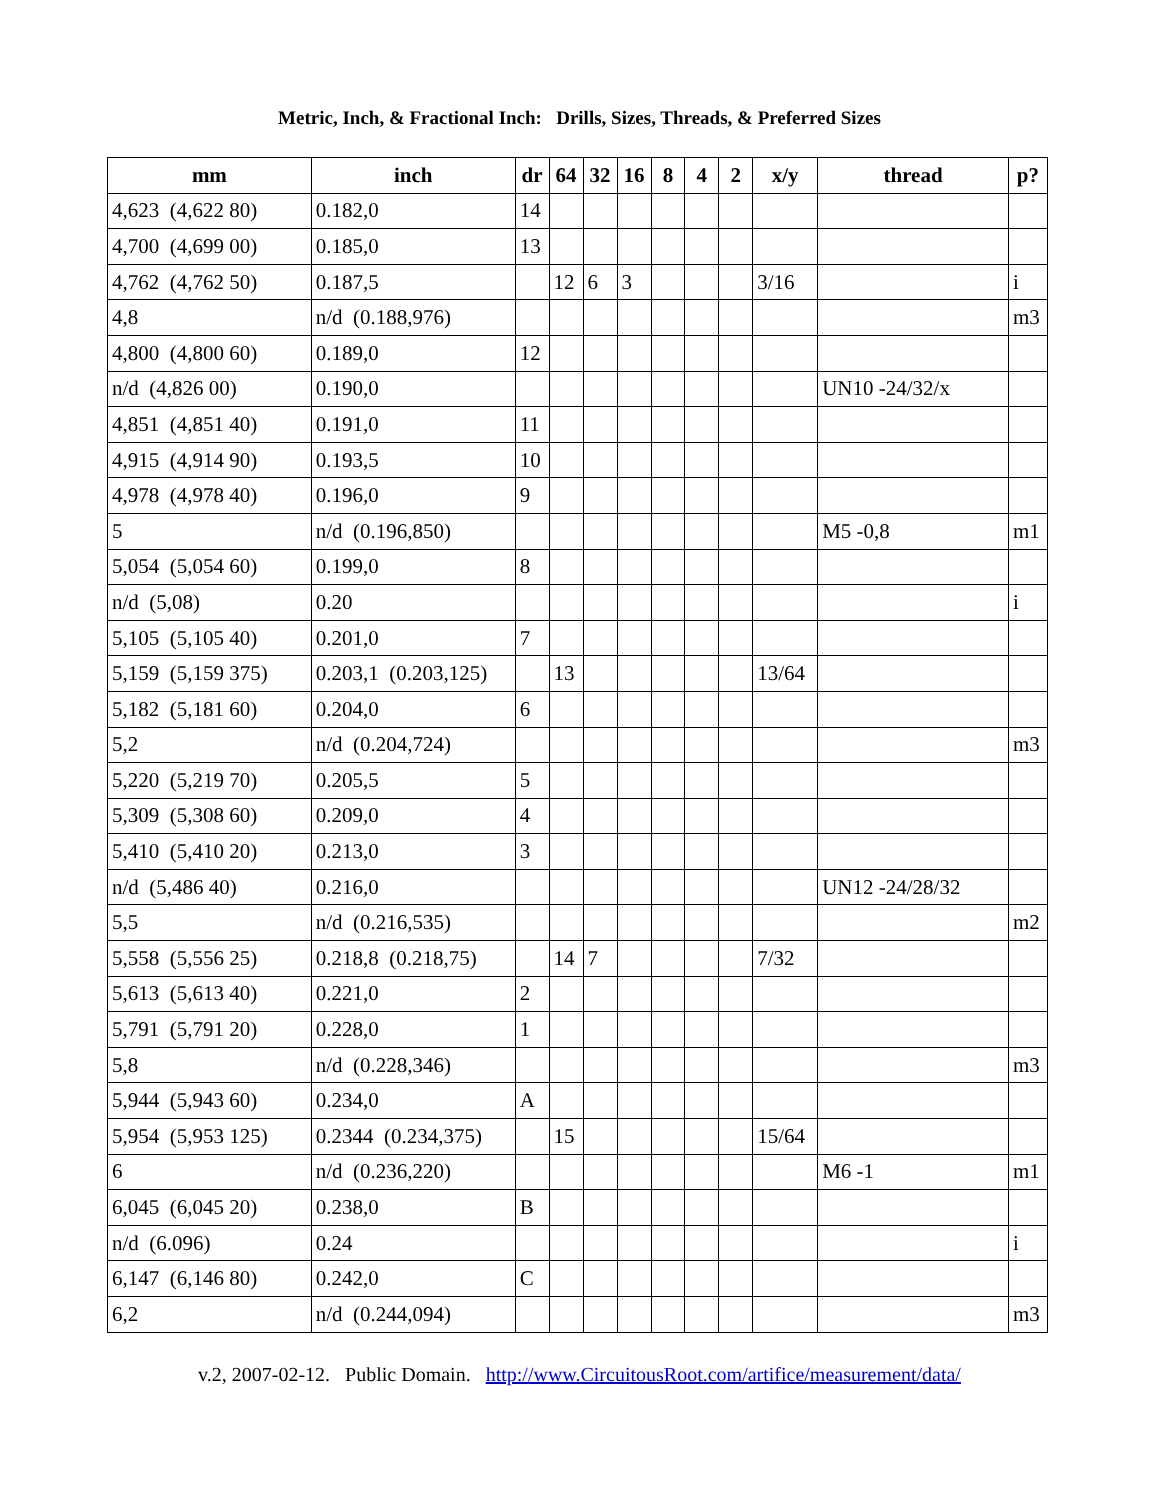Metric, Inch, & Fractional Inch: Drills, Sizes, Threads, & Preferred Sizes
| mm | inch | dr | 64 | 32 | 16 | 8 | 4 | 2 | x/y | thread | p? |
| --- | --- | --- | --- | --- | --- | --- | --- | --- | --- | --- | --- |
| 4,623 (4,622 80) | 0.182,0 | 14 | | | | | | | | | |
| 4,700 (4,699 00) | 0.185,0 | 13 | | | | | | | | | |
| 4,762 (4,762 50) | 0.187,5 | | 12 | 6 | 3 | | | | 3/16 | | i |
| 4,8 | n/d (0.188,976) | | | | | | | | | | m3 |
| 4,800 (4,800 60) | 0.189,0 | 12 | | | | | | | | | |
| n/d (4,826 00) | 0.190,0 | | | | | | | | | UN10 -24/32/x | |
| 4,851 (4,851 40) | 0.191,0 | 11 | | | | | | | | | |
| 4,915 (4,914 90) | 0.193,5 | 10 | | | | | | | | | |
| 4,978 (4,978 40) | 0.196,0 | 9 | | | | | | | | | |
| 5 | n/d (0.196,850) | | | | | | | | | M5 -0,8 | m1 |
| 5,054 (5,054 60) | 0.199,0 | 8 | | | | | | | | | |
| n/d (5,08) | 0.20 | | | | | | | | | | i |
| 5,105 (5,105 40) | 0.201,0 | 7 | | | | | | | | | |
| 5,159 (5,159 375) | 0.203,1 (0.203,125) | | 13 | | | | | | 13/64 | | |
| 5,182 (5,181 60) | 0.204,0 | 6 | | | | | | | | | |
| 5,2 | n/d (0.204,724) | | | | | | | | | | m3 |
| 5,220 (5,219 70) | 0.205,5 | 5 | | | | | | | | | |
| 5,309 (5,308 60) | 0.209,0 | 4 | | | | | | | | | |
| 5,410 (5,410 20) | 0.213,0 | 3 | | | | | | | | | |
| n/d (5,486 40) | 0.216,0 | | | | | | | | | UN12 -24/28/32 | |
| 5,5 | n/d (0.216,535) | | | | | | | | | | m2 |
| 5,558 (5,556 25) | 0.218,8 (0.218,75) | | 14 | 7 | | | | | 7/32 | | |
| 5,613 (5,613 40) | 0.221,0 | 2 | | | | | | | | | |
| 5,791 (5,791 20) | 0.228,0 | 1 | | | | | | | | | |
| 5,8 | n/d (0.228,346) | | | | | | | | | | m3 |
| 5,944 (5,943 60) | 0.234,0 | A | | | | | | | | | |
| 5,954 (5,953 125) | 0.2344 (0.234,375) | | 15 | | | | | | 15/64 | | |
| 6 | n/d (0.236,220) | | | | | | | | | M6 -1 | m1 |
| 6,045 (6,045 20) | 0.238,0 | B | | | | | | | | | |
| n/d (6.096) | 0.24 | | | | | | | | | | i |
| 6,147 (6,146 80) | 0.242,0 | C | | | | | | | | | |
| 6,2 | n/d (0.244,094) | | | | | | | | | | m3 |
v.2, 2007-02-12. Public Domain. http://www.CircuitousRoot.com/artifice/measurement/data/